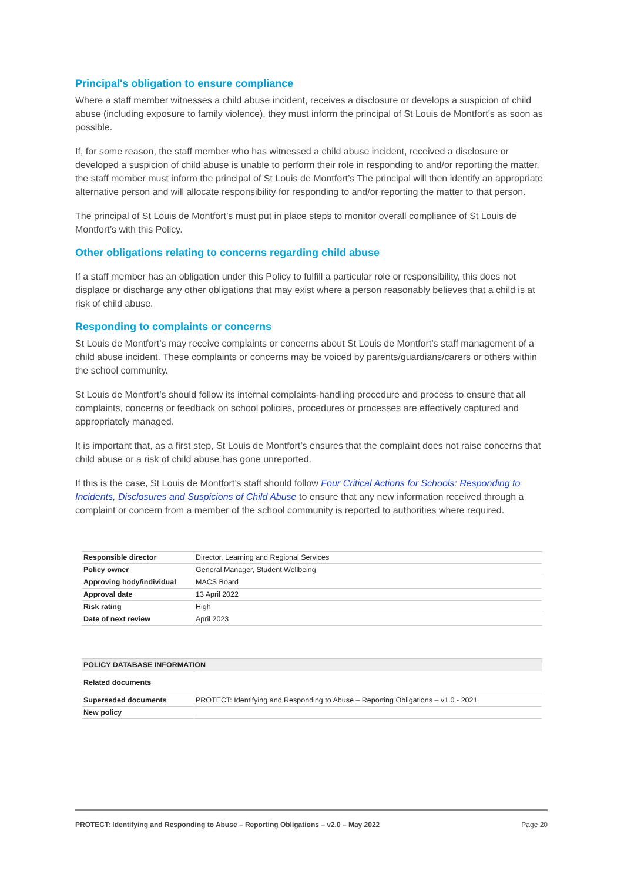Principal's obligation to ensure compliance
Where a staff member witnesses a child abuse incident, receives a disclosure or develops a suspicion of child abuse (including exposure to family violence), they must inform the principal of St Louis de Montfort’s as soon as possible.
If, for some reason, the staff member who has witnessed a child abuse incident, received a disclosure or developed a suspicion of child abuse is unable to perform their role in responding to and/or reporting the matter, the staff member must inform the principal of St Louis de Montfort’s The principal will then identify an appropriate alternative person and will allocate responsibility for responding to and/or reporting the matter to that person.
The principal of St Louis de Montfort’s must put in place steps to monitor overall compliance of St Louis de Montfort’s with this Policy.
Other obligations relating to concerns regarding child abuse
If a staff member has an obligation under this Policy to fulfill a particular role or responsibility, this does not displace or discharge any other obligations that may exist where a person reasonably believes that a child is at risk of child abuse.
Responding to complaints or concerns
St Louis de Montfort’s may receive complaints or concerns about St Louis de Montfort’s staff management of a child abuse incident. These complaints or concerns may be voiced by parents/guardians/carers or others within the school community.
St Louis de Montfort’s should follow its internal complaints-handling procedure and process to ensure that all complaints, concerns or feedback on school policies, procedures or processes are effectively captured and appropriately managed.
It is important that, as a first step, St Louis de Montfort’s ensures that the complaint does not raise concerns that child abuse or a risk of child abuse has gone unreported.
If this is the case, St Louis de Montfort’s staff should follow Four Critical Actions for Schools: Responding to Incidents, Disclosures and Suspicions of Child Abuse to ensure that any new information received through a complaint or concern from a member of the school community is reported to authorities where required.
| Responsible director | Director, Learning and Regional Services |
| Policy owner | General Manager, Student Wellbeing |
| Approving body/individual | MACS Board |
| Approval date | 13 April 2022 |
| Risk rating | High |
| Date of next review | April 2023 |
| POLICY DATABASE INFORMATION | |
| --- | --- |
| Related documents | |
| Superseded documents | PROTECT: Identifying and Responding to Abuse – Reporting Obligations – v1.0 - 2021 |
| New policy | |
PROTECT: Identifying and Responding to Abuse – Reporting Obligations – v2.0 – May 2022 Page 20